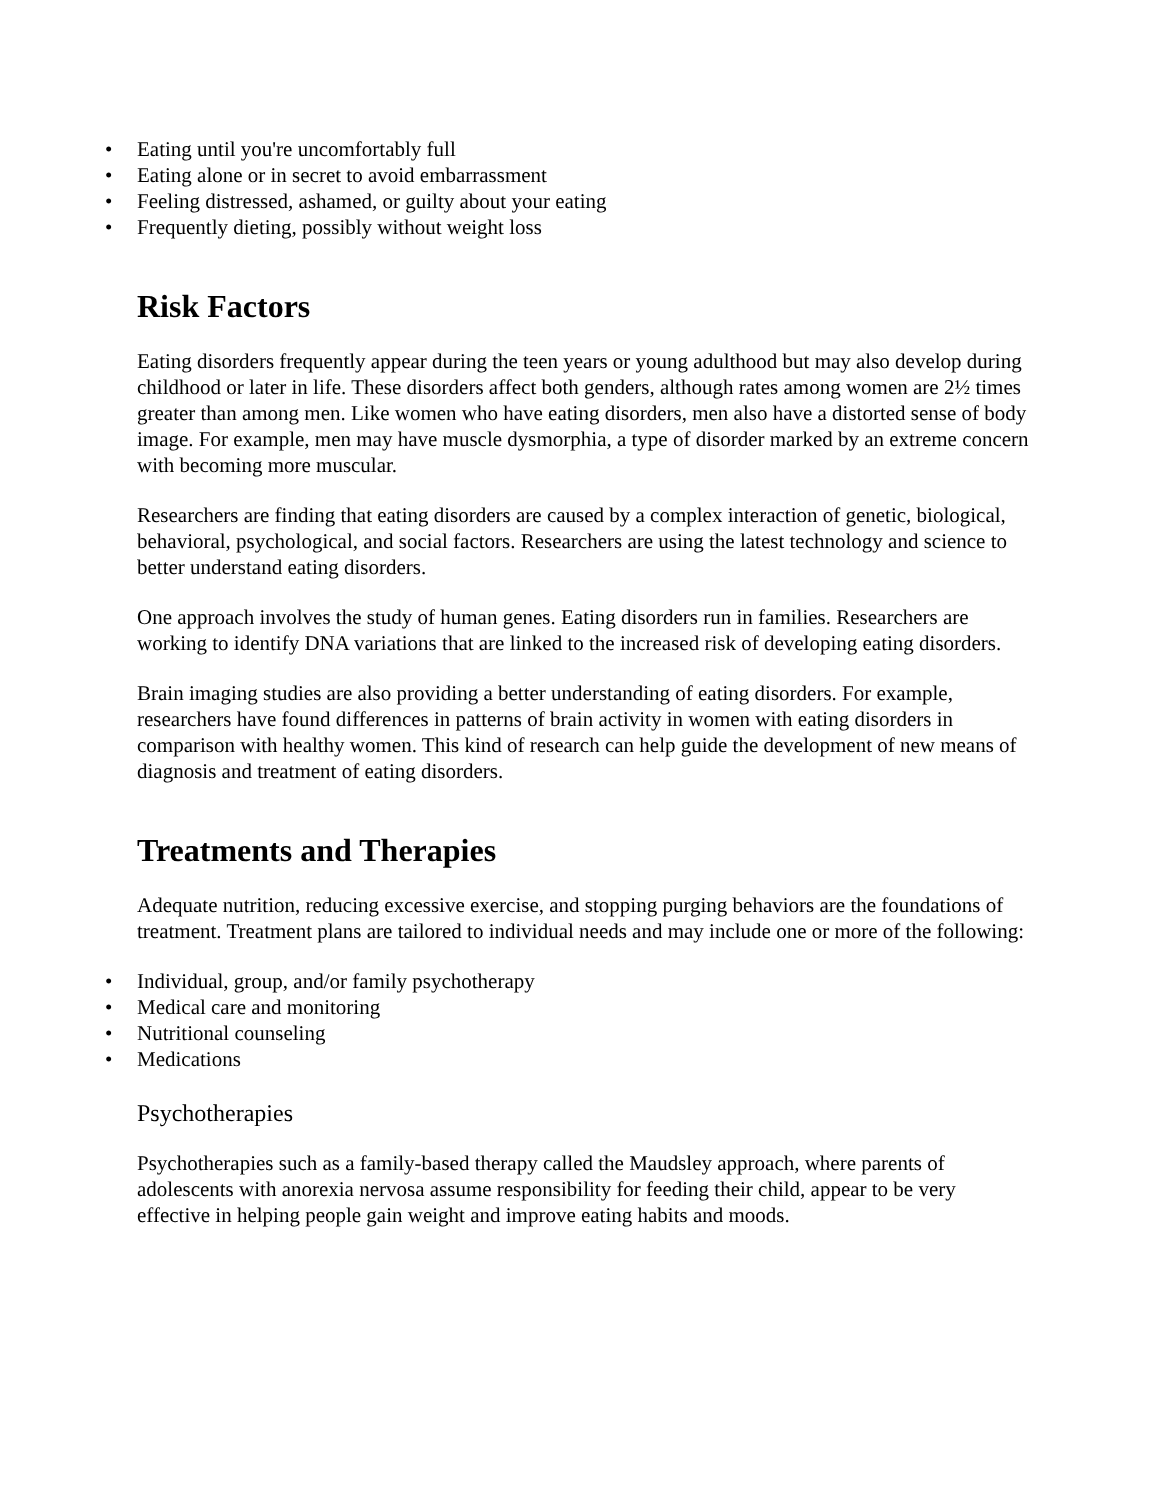• Eating until you're uncomfortably full
• Eating alone or in secret to avoid embarrassment
• Feeling distressed, ashamed, or guilty about your eating
• Frequently dieting, possibly without weight loss
Risk Factors
Eating disorders frequently appear during the teen years or young adulthood but may also develop during childhood or later in life. These disorders affect both genders, although rates among women are 2½ times greater than among men. Like women who have eating disorders, men also have a distorted sense of body image. For example, men may have muscle dysmorphia, a type of disorder marked by an extreme concern with becoming more muscular.
Researchers are finding that eating disorders are caused by a complex interaction of genetic, biological, behavioral, psychological, and social factors. Researchers are using the latest technology and science to better understand eating disorders.
One approach involves the study of human genes. Eating disorders run in families. Researchers are working to identify DNA variations that are linked to the increased risk of developing eating disorders.
Brain imaging studies are also providing a better understanding of eating disorders. For example, researchers have found differences in patterns of brain activity in women with eating disorders in comparison with healthy women. This kind of research can help guide the development of new means of diagnosis and treatment of eating disorders.
Treatments and Therapies
Adequate nutrition, reducing excessive exercise, and stopping purging behaviors are the foundations of treatment. Treatment plans are tailored to individual needs and may include one or more of the following:
• Individual, group, and/or family psychotherapy
• Medical care and monitoring
• Nutritional counseling
• Medications
Psychotherapies
Psychotherapies such as a family-based therapy called the Maudsley approach, where parents of adolescents with anorexia nervosa assume responsibility for feeding their child, appear to be very effective in helping people gain weight and improve eating habits and moods.